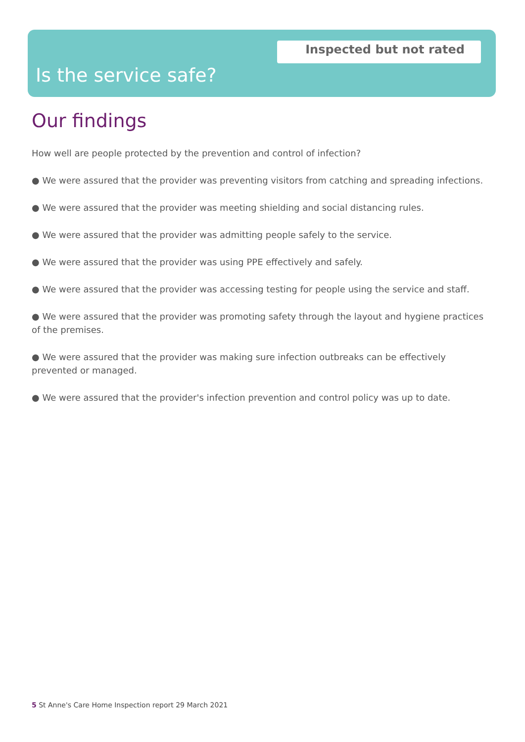Inspected but not rated
Is the service safe?
Our findings
How well are people protected by the prevention and control of infection?
● We were assured that the provider was preventing visitors from catching and spreading infections.
● We were assured that the provider was meeting shielding and social distancing rules.
● We were assured that the provider was admitting people safely to the service.
● We were assured that the provider was using PPE effectively and safely.
● We were assured that the provider was accessing testing for people using the service and staff.
● We were assured that the provider was promoting safety through the layout and hygiene practices of the premises.
● We were assured that the provider was making sure infection outbreaks can be effectively prevented or managed.
● We were assured that the provider's infection prevention and control policy was up to date.
5 St Anne's Care Home Inspection report 29 March 2021